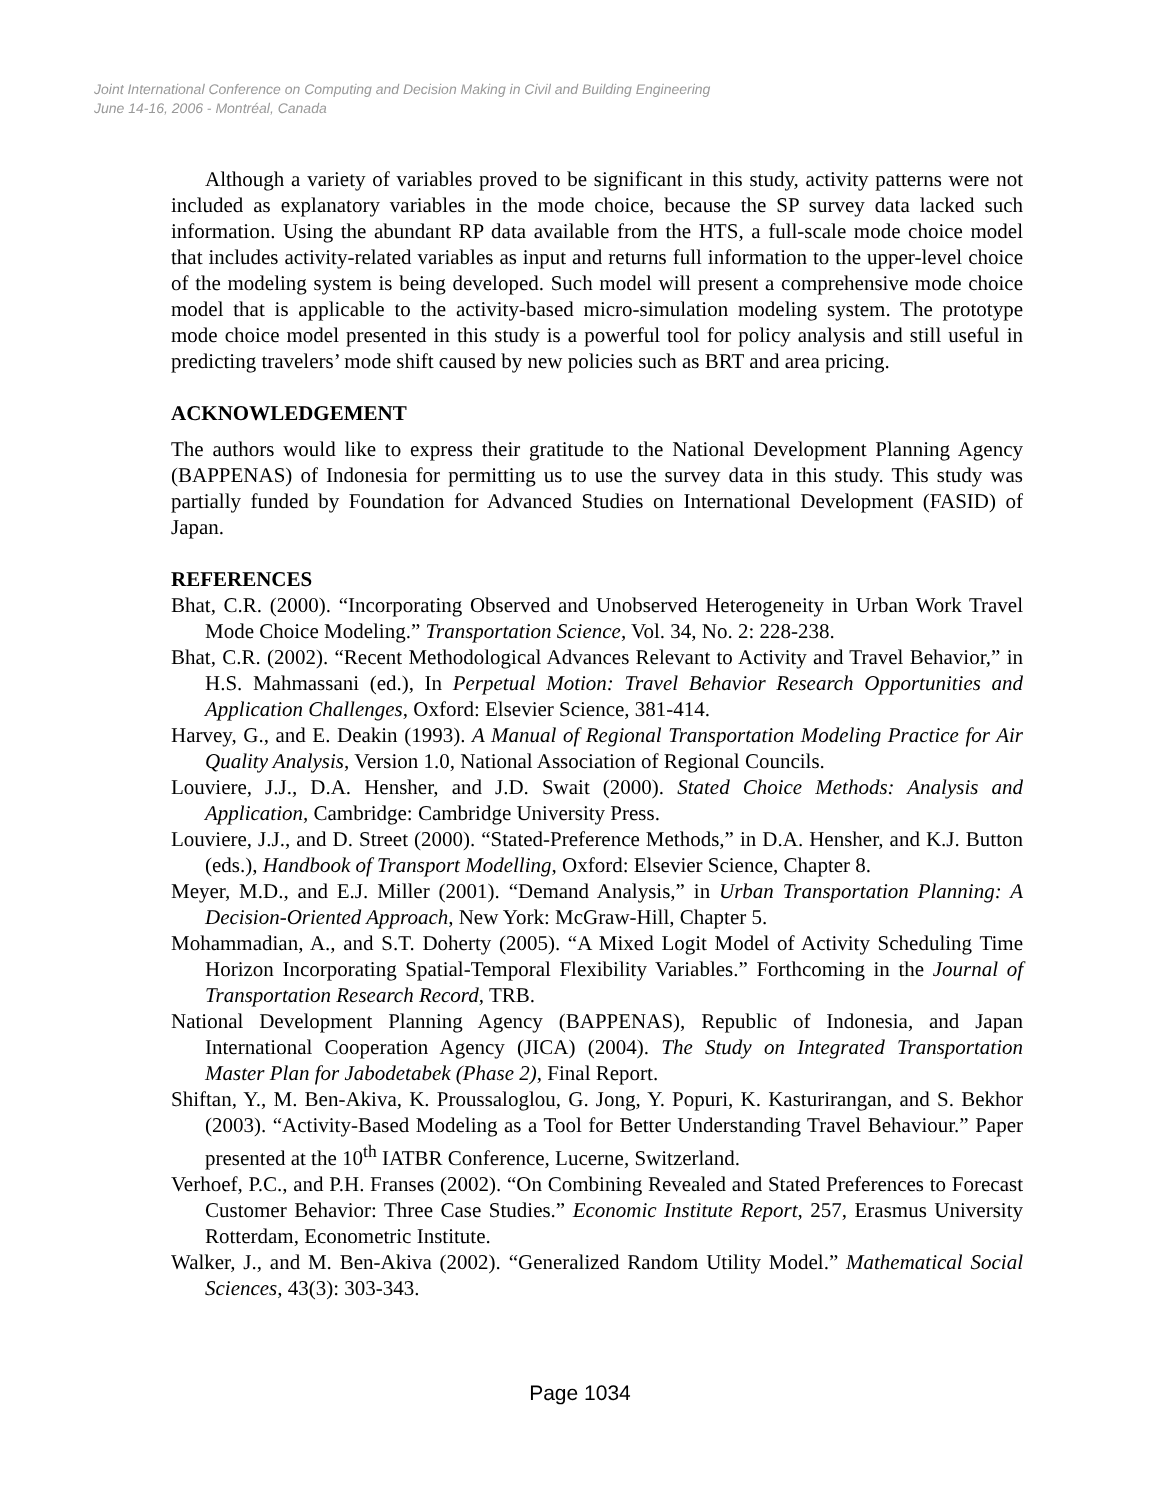Joint International Conference on Computing and Decision Making in Civil and Building Engineering
June 14-16, 2006 - Montréal, Canada
Although a variety of variables proved to be significant in this study, activity patterns were not included as explanatory variables in the mode choice, because the SP survey data lacked such information. Using the abundant RP data available from the HTS, a full-scale mode choice model that includes activity-related variables as input and returns full information to the upper-level choice of the modeling system is being developed. Such model will present a comprehensive mode choice model that is applicable to the activity-based micro-simulation modeling system. The prototype mode choice model presented in this study is a powerful tool for policy analysis and still useful in predicting travelers’ mode shift caused by new policies such as BRT and area pricing.
ACKNOWLEDGEMENT
The authors would like to express their gratitude to the National Development Planning Agency (BAPPENAS) of Indonesia for permitting us to use the survey data in this study. This study was partially funded by Foundation for Advanced Studies on International Development (FASID) of Japan.
REFERENCES
Bhat, C.R. (2000). “Incorporating Observed and Unobserved Heterogeneity in Urban Work Travel Mode Choice Modeling.” Transportation Science, Vol. 34, No. 2: 228-238.
Bhat, C.R. (2002). “Recent Methodological Advances Relevant to Activity and Travel Behavior,” in H.S. Mahmassani (ed.), In Perpetual Motion: Travel Behavior Research Opportunities and Application Challenges, Oxford: Elsevier Science, 381-414.
Harvey, G., and E. Deakin (1993). A Manual of Regional Transportation Modeling Practice for Air Quality Analysis, Version 1.0, National Association of Regional Councils.
Louviere, J.J., D.A. Hensher, and J.D. Swait (2000). Stated Choice Methods: Analysis and Application, Cambridge: Cambridge University Press.
Louviere, J.J., and D. Street (2000). “Stated-Preference Methods,” in D.A. Hensher, and K.J. Button (eds.), Handbook of Transport Modelling, Oxford: Elsevier Science, Chapter 8.
Meyer, M.D., and E.J. Miller (2001). “Demand Analysis,” in Urban Transportation Planning: A Decision-Oriented Approach, New York: McGraw-Hill, Chapter 5.
Mohammadian, A., and S.T. Doherty (2005). “A Mixed Logit Model of Activity Scheduling Time Horizon Incorporating Spatial-Temporal Flexibility Variables.” Forthcoming in the Journal of Transportation Research Record, TRB.
National Development Planning Agency (BAPPENAS), Republic of Indonesia, and Japan International Cooperation Agency (JICA) (2004). The Study on Integrated Transportation Master Plan for Jabodetabek (Phase 2), Final Report.
Shiftan, Y., M. Ben-Akiva, K. Proussaloglou, G. Jong, Y. Popuri, K. Kasturirangan, and S. Bekhor (2003). “Activity-Based Modeling as a Tool for Better Understanding Travel Behaviour.” Paper presented at the 10<sup>th</sup> IATBR Conference, Lucerne, Switzerland.
Verhoef, P.C., and P.H. Franses (2002). “On Combining Revealed and Stated Preferences to Forecast Customer Behavior: Three Case Studies.” Economic Institute Report, 257, Erasmus University Rotterdam, Econometric Institute.
Walker, J., and M. Ben-Akiva (2002). “Generalized Random Utility Model.” Mathematical Social Sciences, 43(3): 303-343.
Page 1034